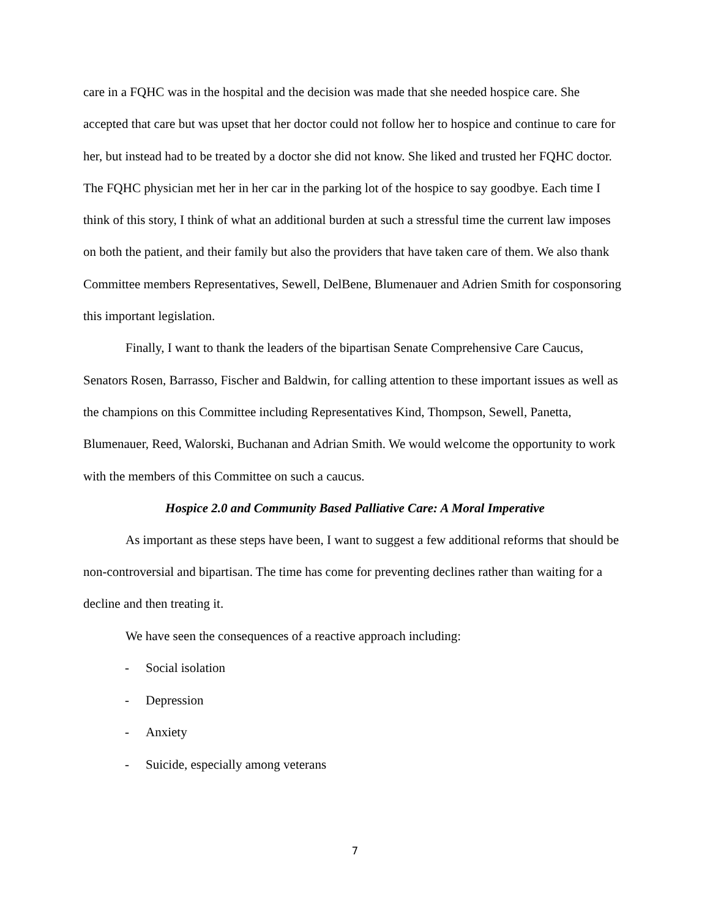care in a FQHC was in the hospital and the decision was made that she needed hospice care. She accepted that care but was upset that her doctor could not follow her to hospice and continue to care for her, but instead had to be treated by a doctor she did not know. She liked and trusted her FQHC doctor. The FQHC physician met her in her car in the parking lot of the hospice to say goodbye. Each time I think of this story, I think of what an additional burden at such a stressful time the current law imposes on both the patient, and their family but also the providers that have taken care of them. We also thank Committee members Representatives, Sewell, DelBene, Blumenauer and Adrien Smith for cosponsoring this important legislation.
Finally, I want to thank the leaders of the bipartisan Senate Comprehensive Care Caucus, Senators Rosen, Barrasso, Fischer and Baldwin, for calling attention to these important issues as well as the champions on this Committee including Representatives Kind, Thompson, Sewell, Panetta, Blumenauer, Reed, Walorski, Buchanan and Adrian Smith. We would welcome the opportunity to work with the members of this Committee on such a caucus.
Hospice 2.0 and Community Based Palliative Care: A Moral Imperative
As important as these steps have been, I want to suggest a few additional reforms that should be non-controversial and bipartisan. The time has come for preventing declines rather than waiting for a decline and then treating it.
We have seen the consequences of a reactive approach including:
- Social isolation
- Depression
- Anxiety
- Suicide, especially among veterans
7